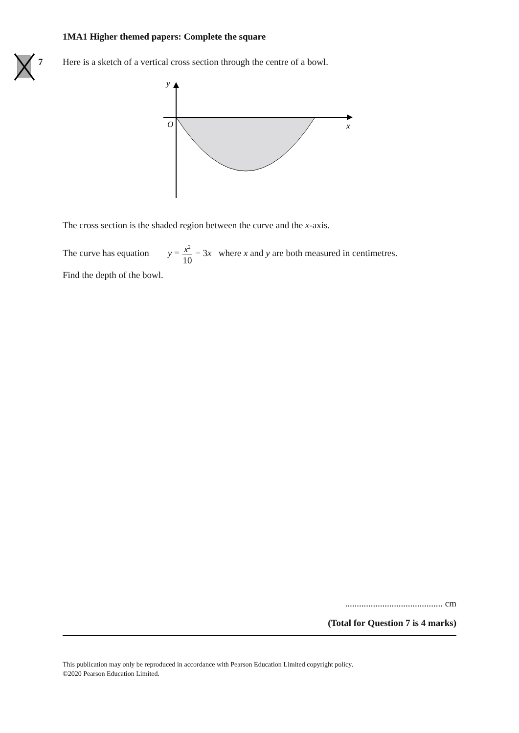1MA1 Higher themed papers: Complete the square
7
Here is a sketch of a vertical cross section through the centre of a bowl.
y
O
x
The cross section is the shaded region between the curve and the x-axis.
The curve has equation y = x<sup>2</sup> 10 − 3x where x and y are both measured in centimetres.
Find the depth of the bowl.
.......................................... cm
(Total for Question 7 is 4 marks)
This publication may only be reproduced in accordance with Pearson Education Limited copyright policy.
©2020 Pearson Education Limited.